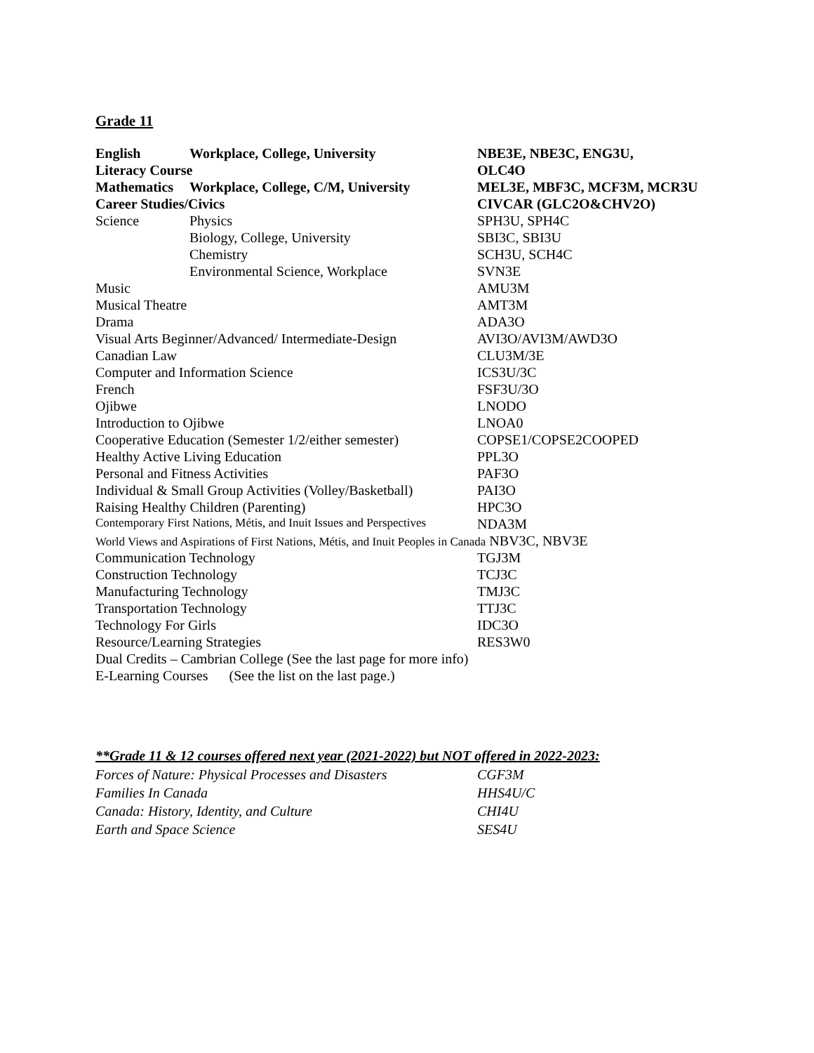Grade 11
| English | Workplace, College, University | NBE3E, NBE3C, ENG3U, |
| Literacy Course | | OLC4O |
| Mathematics | Workplace, College, C/M, University | MEL3E, MBF3C, MCF3M, MCR3U |
| Career Studies/Civics | | CIVCAR (GLC2O&CHV2O) |
| Science | Physics | SPH3U, SPH4C |
| | Biology, College, University | SBI3C, SBI3U |
| | Chemistry | SCH3U, SCH4C |
| | Environmental Science, Workplace | SVN3E |
| Music | | AMU3M |
| Musical Theatre | | AMT3M |
| Drama | | ADA3O |
| Visual Arts Beginner/Advanced/ Intermediate-Design | | AVI3O/AVI3M/AWD3O |
| Canadian Law | | CLU3M/3E |
| Computer and Information Science | | ICS3U/3C |
| French | | FSF3U/3O |
| Ojibwe | | LNODO |
| Introduction to Ojibwe | | LNOA0 |
| Cooperative Education (Semester 1/2/either semester) | | COPSE1/COPSE2COOPED |
| Healthy Active Living Education | | PPL3O |
| Personal and Fitness Activities | | PAF3O |
| Individual & Small Group Activities (Volley/Basketball) | | PAI3O |
| Raising Healthy Children (Parenting) | | HPC3O |
| Contemporary First Nations, Métis, and Inuit Issues and Perspectives | | NDA3M |
| World Views and Aspirations of First Nations, Métis, and Inuit Peoples in Canada NBV3C, NBV3E | | |
| Communication Technology | | TGJ3M |
| Construction Technology | | TCJ3C |
| Manufacturing Technology | | TMJ3C |
| Transportation Technology | | TTJ3C |
| Technology For Girls | | IDC3O |
| Resource/Learning Strategies | | RES3W0 |
| Dual Credits – Cambrian College (See the last page for more info) | | |
| E-Learning Courses (See the list on the last page.) | | |
**Grade 11 & 12 courses offered next year (2021-2022) but NOT offered in 2022-2023:
| Forces of Nature: Physical Processes and Disasters | CGF3M |
| Families In Canada | HHS4U/C |
| Canada: History, Identity, and Culture | CHI4U |
| Earth and Space Science | SES4U |